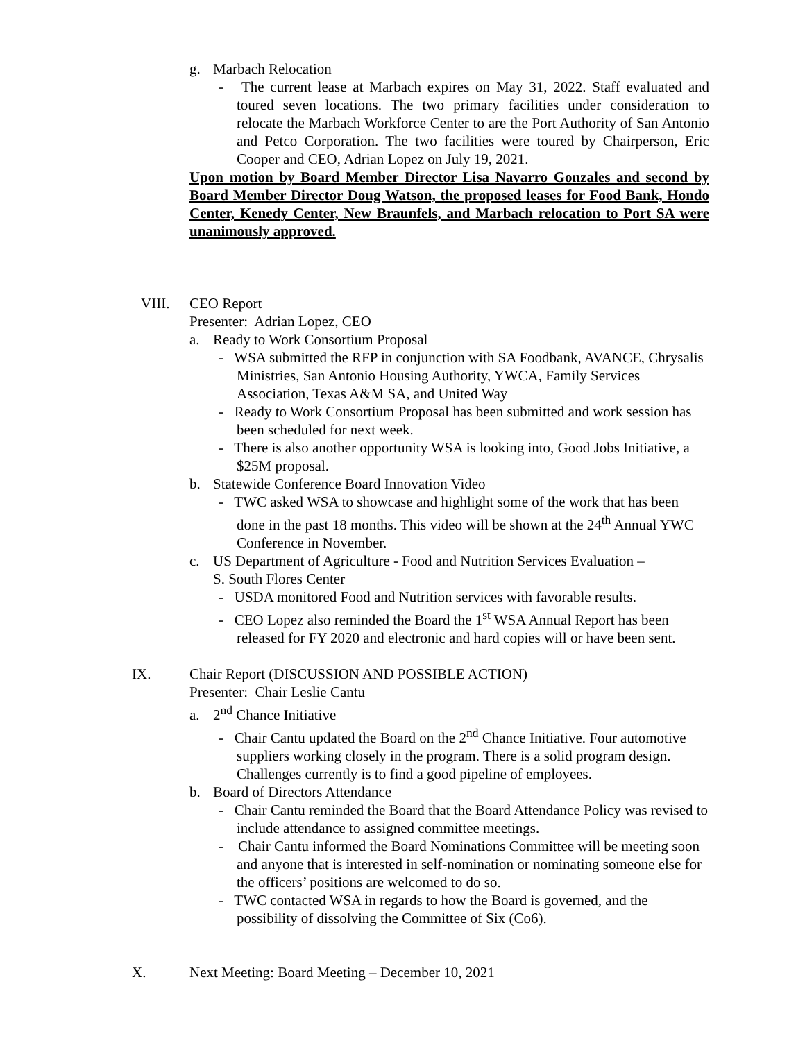g. Marbach Relocation
- The current lease at Marbach expires on May 31, 2022. Staff evaluated and toured seven locations. The two primary facilities under consideration to relocate the Marbach Workforce Center to are the Port Authority of San Antonio and Petco Corporation. The two facilities were toured by Chairperson, Eric Cooper and CEO, Adrian Lopez on July 19, 2021.
Upon motion by Board Member Director Lisa Navarro Gonzales and second by Board Member Director Doug Watson, the proposed leases for Food Bank, Hondo Center, Kenedy Center, New Braunfels, and Marbach relocation to Port SA were unanimously approved.
VIII. CEO Report
Presenter: Adrian Lopez, CEO
a. Ready to Work Consortium Proposal
- WSA submitted the RFP in conjunction with SA Foodbank, AVANCE, Chrysalis Ministries, San Antonio Housing Authority, YWCA, Family Services Association, Texas A&M SA, and United Way
- Ready to Work Consortium Proposal has been submitted and work session has been scheduled for next week.
- There is also another opportunity WSA is looking into, Good Jobs Initiative, a $25M proposal.
b. Statewide Conference Board Innovation Video
- TWC asked WSA to showcase and highlight some of the work that has been done in the past 18 months. This video will be shown at the 24<sup>th</sup> Annual YWC Conference in November.
c. US Department of Agriculture - Food and Nutrition Services Evaluation –
S. South Flores Center
- USDA monitored Food and Nutrition services with favorable results.
- CEO Lopez also reminded the Board the 1<sup>st</sup> WSA Annual Report has been released for FY 2020 and electronic and hard copies will or have been sent.
IX. Chair Report (DISCUSSION AND POSSIBLE ACTION)
Presenter: Chair Leslie Cantu
a. 2<sup>nd</sup> Chance Initiative
- Chair Cantu updated the Board on the 2<sup>nd</sup> Chance Initiative. Four automotive suppliers working closely in the program. There is a solid program design. Challenges currently is to find a good pipeline of employees.
b. Board of Directors Attendance
- Chair Cantu reminded the Board that the Board Attendance Policy was revised to include attendance to assigned committee meetings.
- Chair Cantu informed the Board Nominations Committee will be meeting soon and anyone that is interested in self-nomination or nominating someone else for the officers’ positions are welcomed to do so.
- TWC contacted WSA in regards to how the Board is governed, and the possibility of dissolving the Committee of Six (Co6).
X. Next Meeting: Board Meeting – December 10, 2021